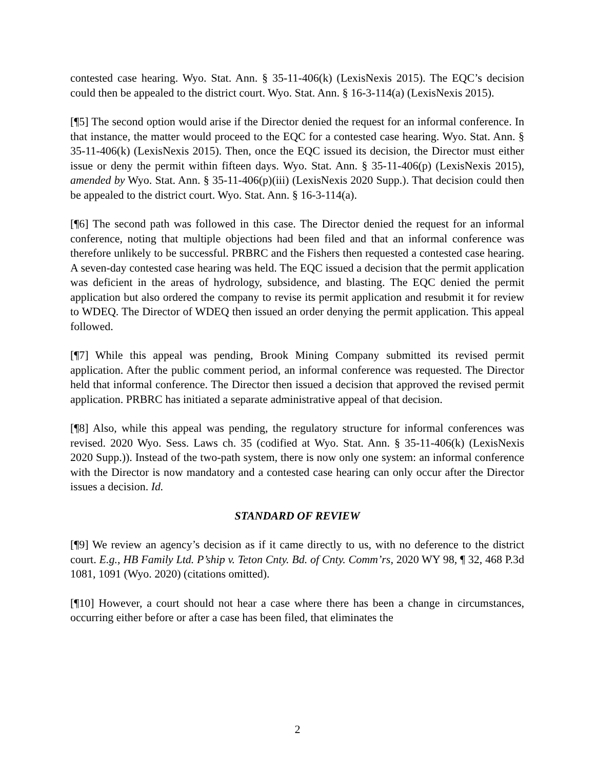contested case hearing. Wyo. Stat. Ann. § 35-11-406(k) (LexisNexis 2015). The EQC’s decision could then be appealed to the district court. Wyo. Stat. Ann. § 16-3-114(a) (LexisNexis 2015).
[¶5] The second option would arise if the Director denied the request for an informal conference. In that instance, the matter would proceed to the EQC for a contested case hearing. Wyo. Stat. Ann. § 35-11-406(k) (LexisNexis 2015). Then, once the EQC issued its decision, the Director must either issue or deny the permit within fifteen days. Wyo. Stat. Ann. § 35-11-406(p) (LexisNexis 2015), amended by Wyo. Stat. Ann. § 35-11-406(p)(iii) (LexisNexis 2020 Supp.). That decision could then be appealed to the district court. Wyo. Stat. Ann. § 16-3-114(a).
[¶6] The second path was followed in this case. The Director denied the request for an informal conference, noting that multiple objections had been filed and that an informal conference was therefore unlikely to be successful. PRBRC and the Fishers then requested a contested case hearing. A seven-day contested case hearing was held. The EQC issued a decision that the permit application was deficient in the areas of hydrology, subsidence, and blasting. The EQC denied the permit application but also ordered the company to revise its permit application and resubmit it for review to WDEQ. The Director of WDEQ then issued an order denying the permit application. This appeal followed.
[¶7] While this appeal was pending, Brook Mining Company submitted its revised permit application. After the public comment period, an informal conference was requested. The Director held that informal conference. The Director then issued a decision that approved the revised permit application. PRBRC has initiated a separate administrative appeal of that decision.
[¶8] Also, while this appeal was pending, the regulatory structure for informal conferences was revised. 2020 Wyo. Sess. Laws ch. 35 (codified at Wyo. Stat. Ann. § 35-11-406(k) (LexisNexis 2020 Supp.)). Instead of the two-path system, there is now only one system: an informal conference with the Director is now mandatory and a contested case hearing can only occur after the Director issues a decision. Id.
STANDARD OF REVIEW
[¶9] We review an agency’s decision as if it came directly to us, with no deference to the district court. E.g., HB Family Ltd. P’ship v. Teton Cnty. Bd. of Cnty. Comm’rs, 2020 WY 98, ¶ 32, 468 P.3d 1081, 1091 (Wyo. 2020) (citations omitted).
[¶10] However, a court should not hear a case where there has been a change in circumstances, occurring either before or after a case has been filed, that eliminates the
2